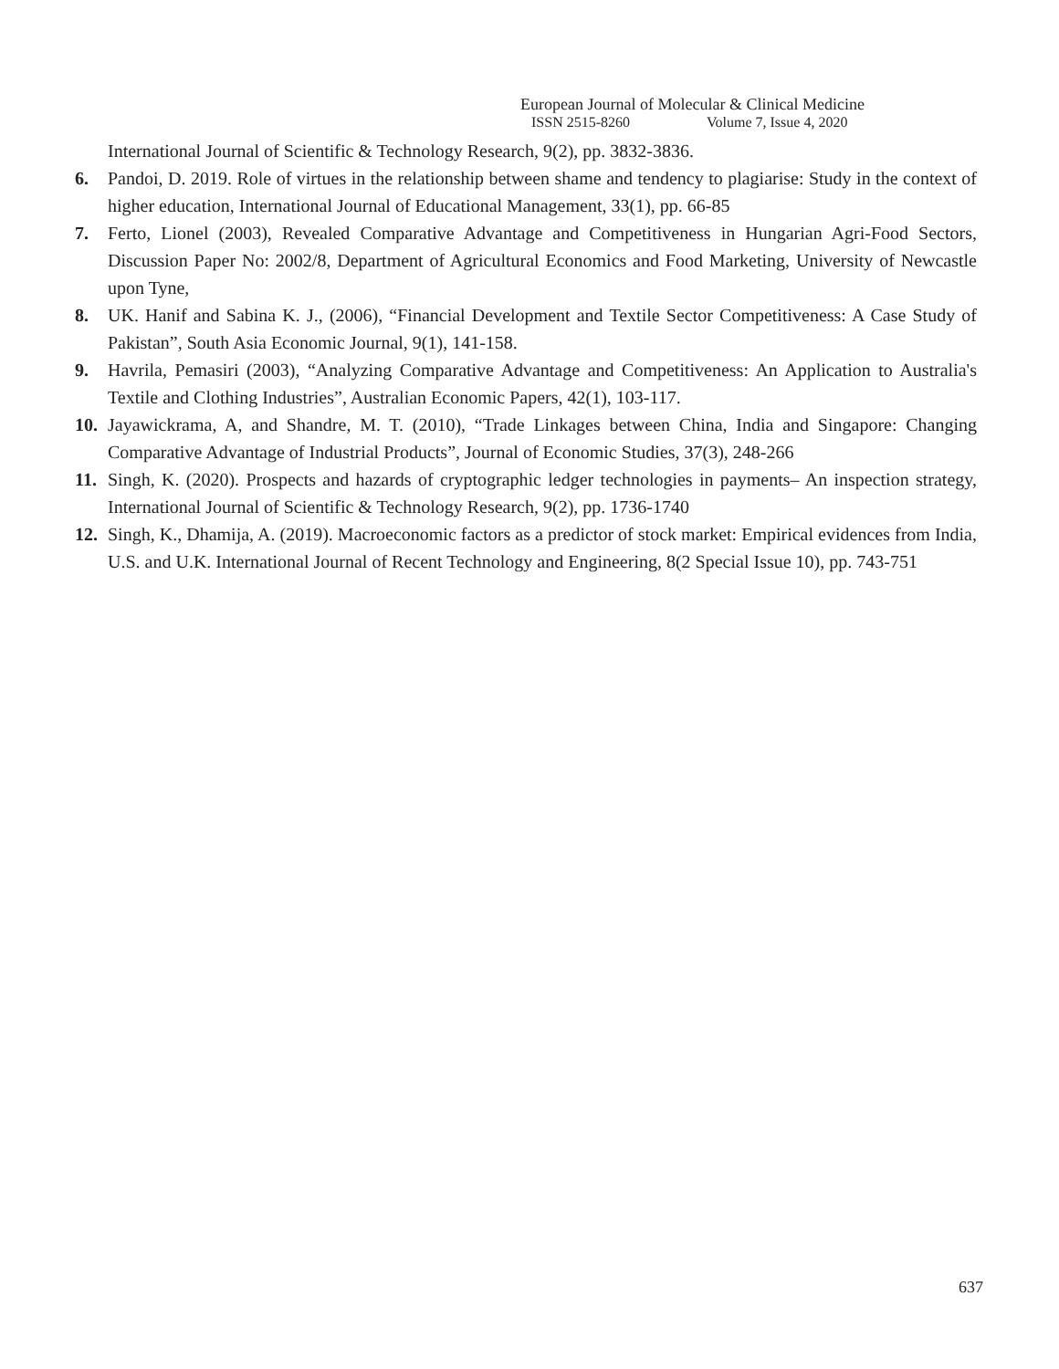European Journal of Molecular & Clinical Medicine
ISSN 2515-8260 Volume 7, Issue 4, 2020
International Journal of Scientific & Technology Research, 9(2), pp. 3832-3836.
6. Pandoi, D. 2019. Role of virtues in the relationship between shame and tendency to plagiarise: Study in the context of higher education, International Journal of Educational Management, 33(1), pp. 66-85
7. Ferto, Lionel (2003), Revealed Comparative Advantage and Competitiveness in Hungarian Agri-Food Sectors, Discussion Paper No: 2002/8, Department of Agricultural Economics and Food Marketing, University of Newcastle upon Tyne,
8. UK. Hanif and Sabina K. J., (2006), “Financial Development and Textile Sector Competitiveness: A Case Study of Pakistan”, South Asia Economic Journal, 9(1), 141-158.
9. Havrila, Pemasiri (2003), “Analyzing Comparative Advantage and Competitiveness: An Application to Australia's Textile and Clothing Industries”, Australian Economic Papers, 42(1), 103-117.
10. Jayawickrama, A, and Shandre, M. T. (2010), “Trade Linkages between China, India and Singapore: Changing Comparative Advantage of Industrial Products”, Journal of Economic Studies, 37(3), 248-266
11. Singh, K. (2020). Prospects and hazards of cryptographic ledger technologies in payments– An inspection strategy, International Journal of Scientific & Technology Research, 9(2), pp. 1736-1740
12. Singh, K., Dhamija, A. (2019). Macroeconomic factors as a predictor of stock market: Empirical evidences from India, U.S. and U.K. International Journal of Recent Technology and Engineering, 8(2 Special Issue 10), pp. 743-751
637